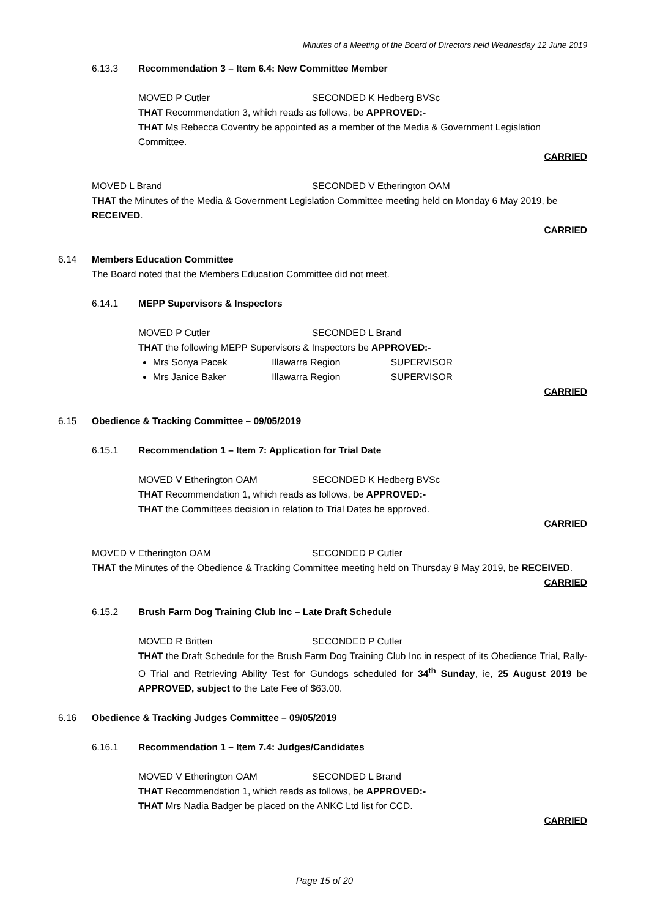Minutes of a Meeting of the Board of Directors held Wednesday 12 June 2019
6.13.3 Recommendation 3 – Item 6.4: New Committee Member
MOVED P Cutler SECONDED K Hedberg BVSc
THAT Recommendation 3, which reads as follows, be APPROVED:-
THAT Ms Rebecca Coventry be appointed as a member of the Media & Government Legislation Committee.
CARRIED
MOVED L Brand SECONDED V Etherington OAM
THAT the Minutes of the Media & Government Legislation Committee meeting held on Monday 6 May 2019, be RECEIVED.
CARRIED
6.14 Members Education Committee
The Board noted that the Members Education Committee did not meet.
6.14.1 MEPP Supervisors & Inspectors
MOVED P Cutler SECONDED L Brand
THAT the following MEPP Supervisors & Inspectors be APPROVED:-
Mrs Sonya Pacek Illawarra Region SUPERVISOR
Mrs Janice Baker Illawarra Region SUPERVISOR
CARRIED
6.15 Obedience & Tracking Committee – 09/05/2019
6.15.1 Recommendation 1 – Item 7: Application for Trial Date
MOVED V Etherington OAM SECONDED K Hedberg BVSc
THAT Recommendation 1, which reads as follows, be APPROVED:-
THAT the Committees decision in relation to Trial Dates be approved.
CARRIED
MOVED V Etherington OAM SECONDED P Cutler
THAT the Minutes of the Obedience & Tracking Committee meeting held on Thursday 9 May 2019, be RECEIVED.
CARRIED
6.15.2 Brush Farm Dog Training Club Inc – Late Draft Schedule
MOVED R Britten SECONDED P Cutler
THAT the Draft Schedule for the Brush Farm Dog Training Club Inc in respect of its Obedience Trial, Rally-O Trial and Retrieving Ability Test for Gundogs scheduled for 34<sup>th</sup> Sunday, ie, 25 August 2019 be APPROVED, subject to the Late Fee of $63.00.
6.16 Obedience & Tracking Judges Committee – 09/05/2019
6.16.1 Recommendation 1 – Item 7.4: Judges/Candidates
MOVED V Etherington OAM SECONDED L Brand
THAT Recommendation 1, which reads as follows, be APPROVED:-
THAT Mrs Nadia Badger be placed on the ANKC Ltd list for CCD.
CARRIED
Page 15 of 20